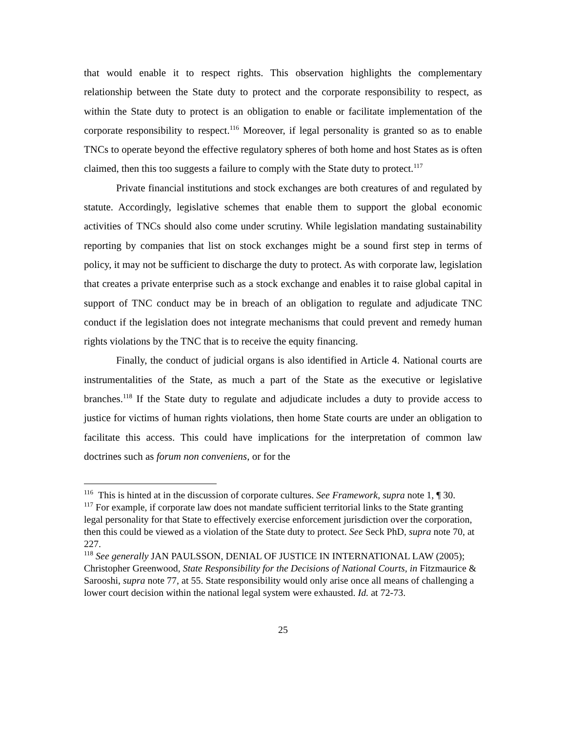that would enable it to respect rights. This observation highlights the complementary relationship between the State duty to protect and the corporate responsibility to respect, as within the State duty to protect is an obligation to enable or facilitate implementation of the corporate responsibility to respect.<sup>116</sup> Moreover, if legal personality is granted so as to enable TNCs to operate beyond the effective regulatory spheres of both home and host States as is often claimed, then this too suggests a failure to comply with the State duty to protect.<sup>117</sup>
Private financial institutions and stock exchanges are both creatures of and regulated by statute. Accordingly, legislative schemes that enable them to support the global economic activities of TNCs should also come under scrutiny. While legislation mandating sustainability reporting by companies that list on stock exchanges might be a sound first step in terms of policy, it may not be sufficient to discharge the duty to protect. As with corporate law, legislation that creates a private enterprise such as a stock exchange and enables it to raise global capital in support of TNC conduct may be in breach of an obligation to regulate and adjudicate TNC conduct if the legislation does not integrate mechanisms that could prevent and remedy human rights violations by the TNC that is to receive the equity financing.
Finally, the conduct of judicial organs is also identified in Article 4. National courts are instrumentalities of the State, as much a part of the State as the executive or legislative branches.<sup>118</sup> If the State duty to regulate and adjudicate includes a duty to provide access to justice for victims of human rights violations, then home State courts are under an obligation to facilitate this access. This could have implications for the interpretation of common law doctrines such as forum non conveniens, or for the
<sup>116</sup> This is hinted at in the discussion of corporate cultures. See Framework, supra note 1, ¶ 30.
<sup>117</sup> For example, if corporate law does not mandate sufficient territorial links to the State granting legal personality for that State to effectively exercise enforcement jurisdiction over the corporation, then this could be viewed as a violation of the State duty to protect. See Seck PhD, supra note 70, at 227.
<sup>118</sup> See generally JAN PAULSSON, DENIAL OF JUSTICE IN INTERNATIONAL LAW (2005); Christopher Greenwood, State Responsibility for the Decisions of National Courts, in Fitzmaurice & Sarooshi, supra note 77, at 55. State responsibility would only arise once all means of challenging a lower court decision within the national legal system were exhausted. Id. at 72-73.
25